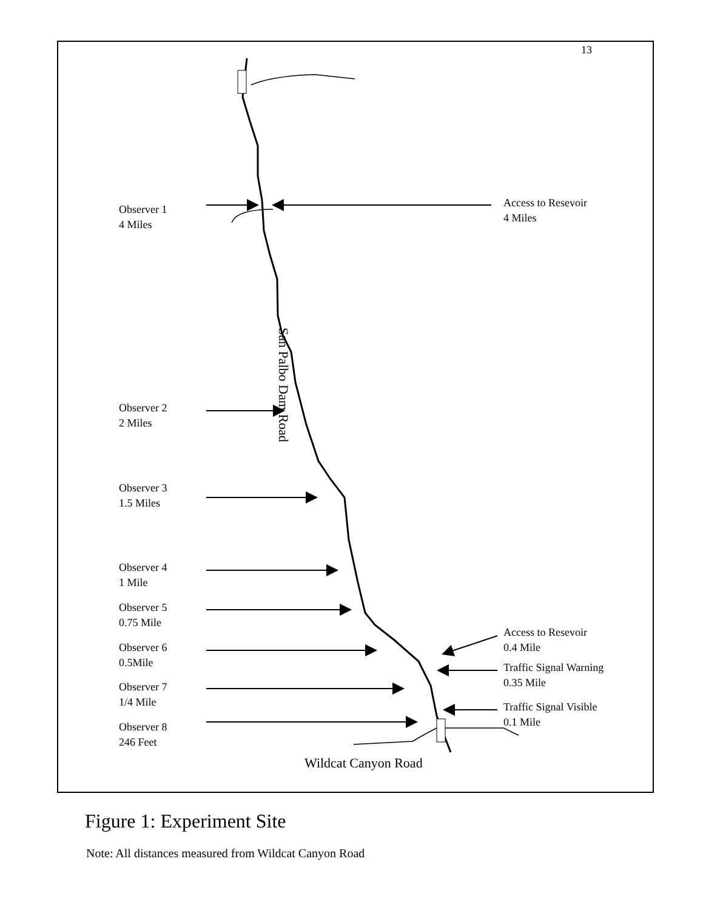13
Observer 1
4 Miles
Access to Resevoir
4 Miles
San Palbo Dam Road
Observer 2
2 Miles
Observer 3
1.5 Miles
Observer 4
1 Mile
Observer 5
0.75 Mile
Observer 6
0.5Mile
Observer 7
1/4 Mile
Observer 8
246 Feet
Access to Resevoir
0.4 Mile
Traffic Signal Warning
0.35 Mile
Traffic Signal Visible
0.1 Mile
Wildcat Canyon Road
Figure 1: Experiment Site
Note: All distances measured from Wildcat Canyon Road